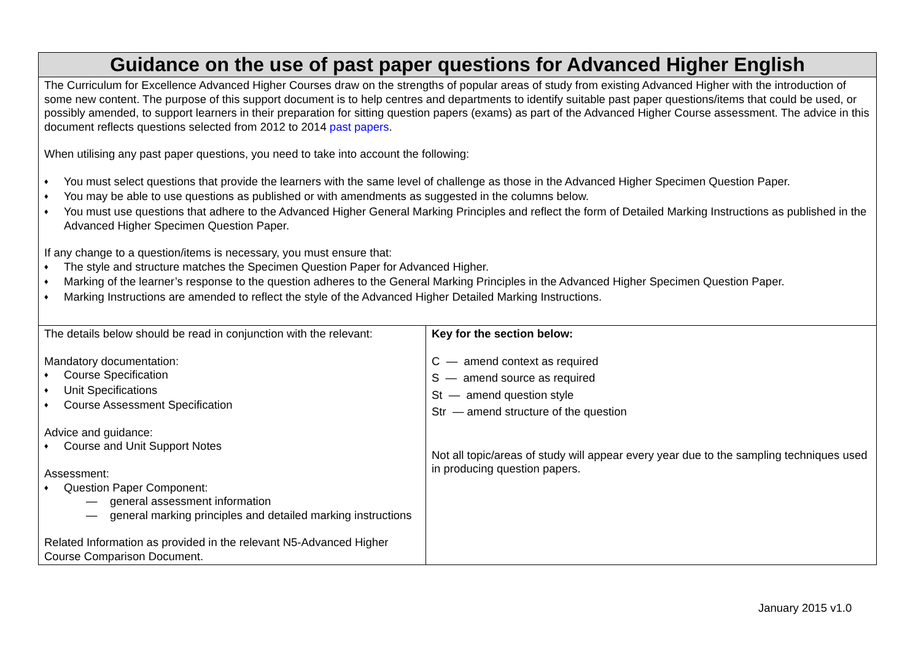| Guidance on the use of past paper questions for Advanced Higher English | |
| --- | --- |
| The Curriculum for Excellence Advanced Higher Courses draw on the strengths of popular areas of study from existing Advanced Higher with the introduction of some new content. The purpose of this support document is to help centres and departments to identify suitable past paper questions/items that could be used, or possibly amended, to support learners in their preparation for sitting question papers (exams) as part of the Advanced Higher Course assessment. The advice in this document reflects questions selected from 2012 to 2014 past papers . When utilising any past paper questions, you need to take into account the following: ♦ You must select questions that provide the learners with the same level of challenge as those in the Advanced Higher Specimen Question Paper. ♦ You may be able to use questions as published or with amendments as suggested in the columns below. ♦ You must use questions that adhere to the Advanced Higher General Marking Principles and reflect the form of Detailed Marking Instructions as published in the Advanced Higher Specimen Question Paper. If any change to a question/items is necessary, you must ensure that: ♦ The style and structure matches the Specimen Question Paper for Advanced Higher. ♦ Marking of the learner’s response to the question adheres to the General Marking Principles in the Advanced Higher Specimen Question Paper. ♦ Marking Instructions are amended to reflect the style of the Advanced Higher Detailed Marking Instructions. | |
| The details below should be read in conjunction with the relevant: Mandatory documentation: ♦ Course Specification ♦ Unit Specifications ♦ Course Assessment Specification Advice and guidance: ♦ Course and Unit Support Notes Assessment: ♦ Question Paper Component: — general assessment information — general marking principles and detailed marking instructions Related Information as provided in the relevant N5-Advanced Higher Course Comparison Document. | Key for the section below: C — amend context as required S — amend source as required St — amend question style Str — amend structure of the question Not all topic/areas of study will appear every year due to the sampling techniques used in producing question papers. |
January 2015 v1.0